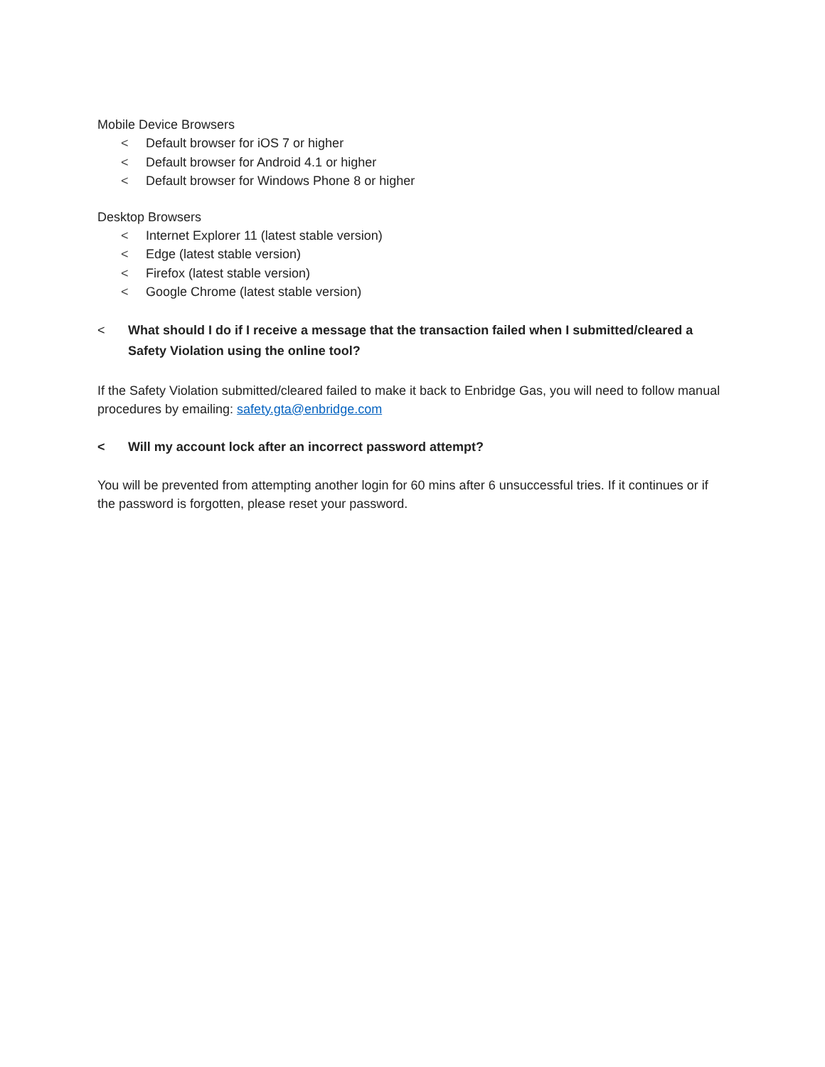Mobile Device Browsers
< Default browser for iOS 7 or higher
< Default browser for Android 4.1 or higher
< Default browser for Windows Phone 8 or higher
Desktop Browsers
< Internet Explorer 11 (latest stable version)
< Edge (latest stable version)
< Firefox (latest stable version)
< Google Chrome (latest stable version)
< What should I do if I receive a message that the transaction failed when I submitted/cleared a Safety Violation using the online tool?
If the Safety Violation submitted/cleared failed to make it back to Enbridge Gas, you will need to follow manual procedures by emailing: safety.gta@enbridge.com
< Will my account lock after an incorrect password attempt?
You will be prevented from attempting another login for 60 mins after 6 unsuccessful tries. If it continues or if the password is forgotten, please reset your password.